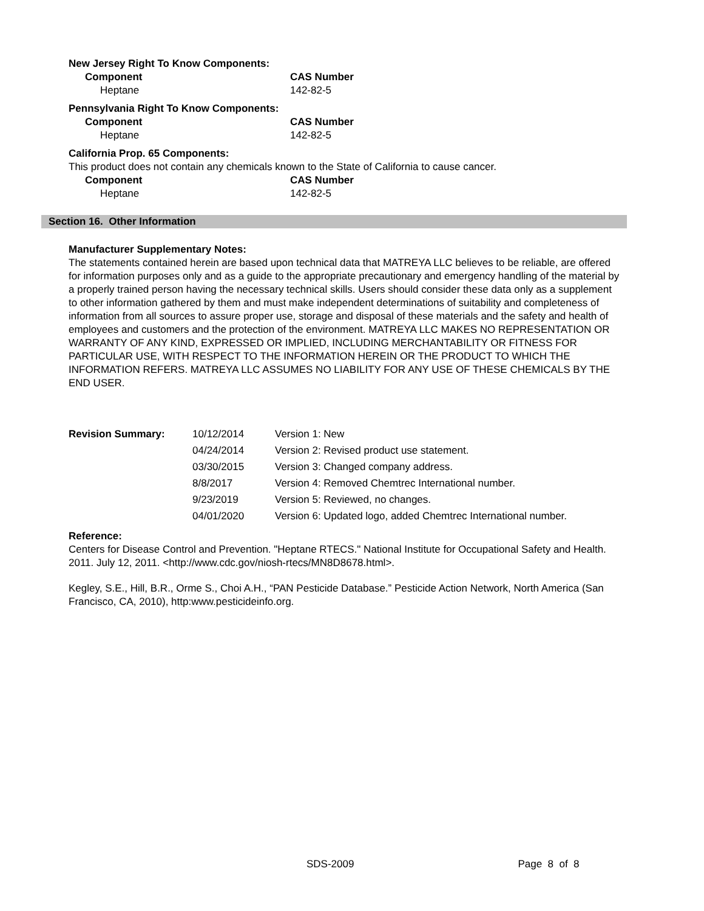New Jersey Right To Know Components:
Component CAS Number
Heptane 142-82-5
Pennsylvania Right To Know Components:
Component CAS Number
Heptane 142-82-5
California Prop. 65 Components:
This product does not contain any chemicals known to the State of California to cause cancer.
Component CAS Number
Heptane 142-82-5
Section 16. Other Information
Manufacturer Supplementary Notes:
The statements contained herein are based upon technical data that MATREYA LLC believes to be reliable, are offered for information purposes only and as a guide to the appropriate precautionary and emergency handling of the material by a properly trained person having the necessary technical skills. Users should consider these data only as a supplement to other information gathered by them and must make independent determinations of suitability and completeness of information from all sources to assure proper use, storage and disposal of these materials and the safety and health of employees and customers and the protection of the environment. MATREYA LLC MAKES NO REPRESENTATION OR WARRANTY OF ANY KIND, EXPRESSED OR IMPLIED, INCLUDING MERCHANTABILITY OR FITNESS FOR PARTICULAR USE, WITH RESPECT TO THE INFORMATION HEREIN OR THE PRODUCT TO WHICH THE INFORMATION REFERS. MATREYA LLC ASSUMES NO LIABILITY FOR ANY USE OF THESE CHEMICALS BY THE END USER.
| Revision Summary: | 10/12/2014 | Version 1: New |
| | 04/24/2014 | Version 2: Revised product use statement. |
| | 03/30/2015 | Version 3: Changed company address. |
| | 8/8/2017 | Version 4: Removed Chemtrec International number. |
| | 9/23/2019 | Version 5: Reviewed, no changes. |
| | 04/01/2020 | Version 6: Updated logo, added Chemtrec International number. |
Reference:
Centers for Disease Control and Prevention. "Heptane RTECS." National Institute for Occupational Safety and Health. 2011. July 12, 2011. <http://www.cdc.gov/niosh-rtecs/MN8D8678.html>.
Kegley, S.E., Hill, B.R., Orme S., Choi A.H., “PAN Pesticide Database.” Pesticide Action Network, North America (San Francisco, CA, 2010), http:www.pesticideinfo.org.
SDS-2009 Page 8 of 8